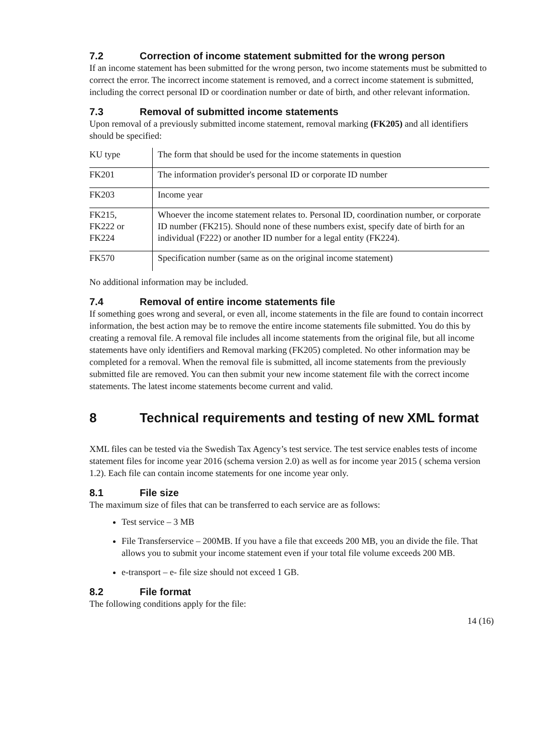7.2 Correction of income statement submitted for the wrong person
If an income statement has been submitted for the wrong person, two income statements must be submitted to correct the error. The incorrect income statement is removed, and a correct income statement is submitted, including the correct personal ID or coordination number or date of birth, and other relevant information.
7.3 Removal of submitted income statements
Upon removal of a previously submitted income statement, removal marking (FK205) and all identifiers should be specified:
| KU type | The form that should be used for the income statements in question |
| FK201 | The information provider's personal ID or corporate ID number |
| FK203 | Income year |
| FK215, FK222 or FK224 | Whoever the income statement relates to. Personal ID, coordination number, or corporate ID number (FK215). Should none of these numbers exist, specify date of birth for an individual (F222) or another ID number for a legal entity (FK224). |
| FK570 | Specification number (same as on the original income statement) |
No additional information may be included.
7.4 Removal of entire income statements file
If something goes wrong and several, or even all, income statements in the file are found to contain incorrect information, the best action may be to remove the entire income statements file submitted. You do this by creating a removal file. A removal file includes all income statements from the original file, but all income statements have only identifiers and Removal marking (FK205) completed. No other information may be completed for a removal. When the removal file is submitted, all income statements from the previously submitted file are removed. You can then submit your new income statement file with the correct income statements. The latest income statements become current and valid.
8 Technical requirements and testing of new XML format
XML files can be tested via the Swedish Tax Agency’s test service. The test service enables tests of income statement files for income year 2016 (schema version 2.0) as well as for income year 2015 ( schema version 1.2). Each file can contain income statements for one income year only.
8.1 File size
The maximum size of files that can be transferred to each service are as follows:
Test service – 3 MB
File Transferservice – 200MB. If you have a file that exceeds 200 MB, you an divide the file. That allows you to submit your income statement even if your total file volume exceeds 200 MB.
e-transport – e- file size should not exceed 1 GB.
8.2 File format
The following conditions apply for the file:
14 (16)